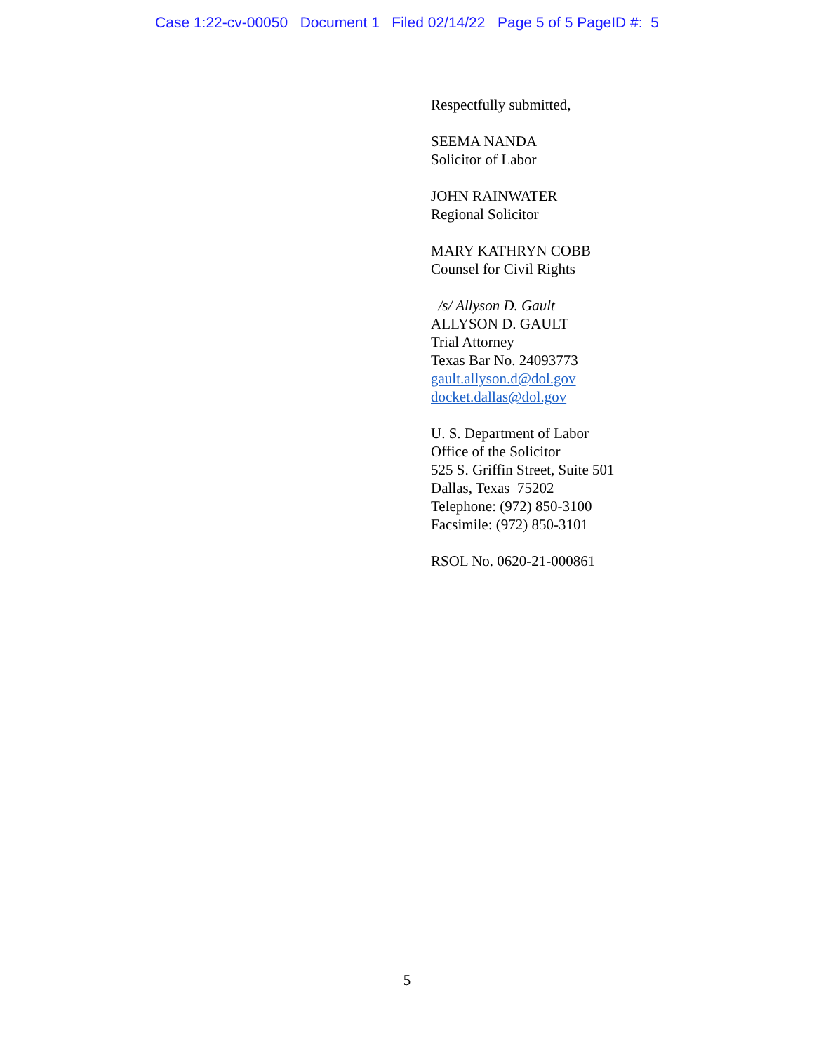Case 1:22-cv-00050 Document 1 Filed 02/14/22 Page 5 of 5 PageID #: 5
Respectfully submitted,
SEEMA NANDA
Solicitor of Labor
JOHN RAINWATER
Regional Solicitor
MARY KATHRYN COBB
Counsel for Civil Rights
/s/ Allyson D. Gault
ALLYSON D. GAULT
Trial Attorney
Texas Bar No. 24093773
gault.allyson.d@dol.gov
docket.dallas@dol.gov
U. S. Department of Labor
Office of the Solicitor
525 S. Griffin Street, Suite 501
Dallas, Texas 75202
Telephone: (972) 850-3100
Facsimile: (972) 850-3101
RSOL No. 0620-21-000861
5